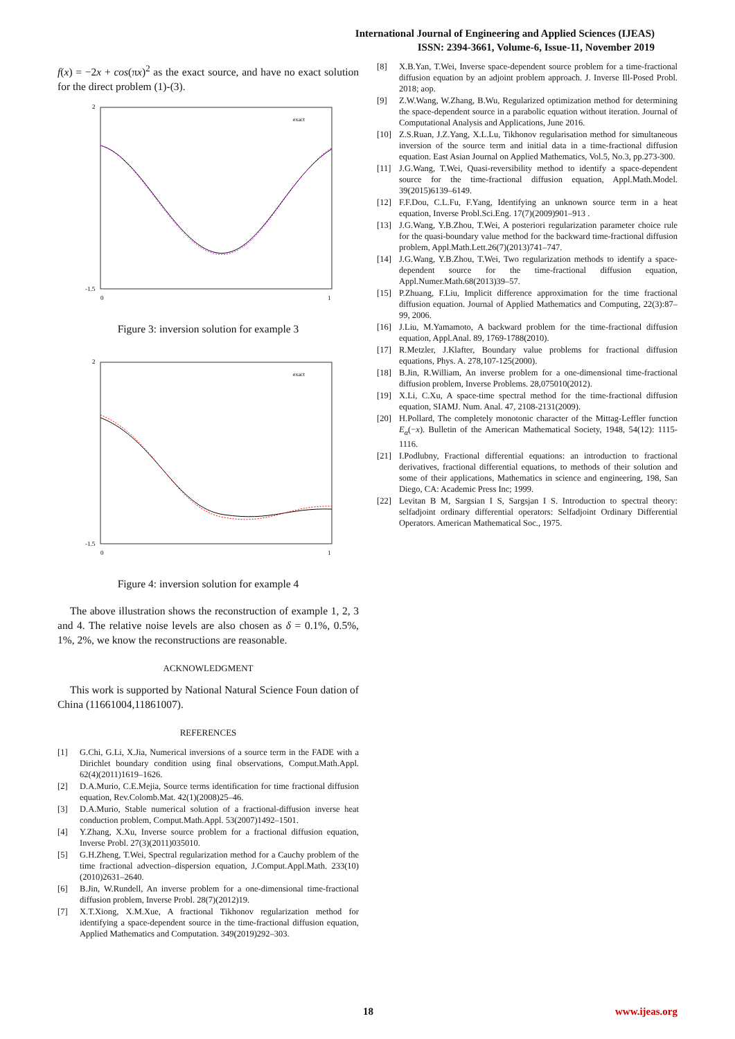International Journal of Engineering and Applied Sciences (IJEAS)
ISSN: 2394-3661, Volume-6, Issue-11, November 2019
f(x) = −2x + cos(πx)<sup>2</sup> as the exact source, and have no exact solution for the direct problem (1)-(3).
2
-1.5
0
1
exact
Figure 3: inversion solution for example 3
2
-1.5
0
1
exact
Figure 4: inversion solution for example 4
The above illustration shows the reconstruction of example 1, 2, 3 and 4. The relative noise levels are also chosen as δ = 0.1%, 0.5%, 1%, 2%, we know the reconstructions are reasonable.
ACKNOWLEDGMENT
This work is supported by National Natural Science Foun dation of China (11661004,11861007).
REFERENCES
[1] G.Chi, G.Li, X.Jia, Numerical inversions of a source term in the FADE with a Dirichlet boundary condition using final observations, Comput.Math.Appl. 62(4)(2011)1619–1626.
[2] D.A.Murio, C.E.Mejia, Source terms identification for time fractional diffusion equation, Rev.Colomb.Mat. 42(1)(2008)25–46.
[3] D.A.Murio, Stable numerical solution of a fractional-diffusion inverse heat conduction problem, Comput.Math.Appl. 53(2007)1492–1501.
[4] Y.Zhang, X.Xu, Inverse source problem for a fractional diffusion equation, Inverse Probl. 27(3)(2011)035010.
[5] G.H.Zheng, T.Wei, Spectral regularization method for a Cauchy problem of the time fractional advection–dispersion equation, J.Comput.Appl.Math. 233(10)(2010)2631–2640.
[6] B.Jin, W.Rundell, An inverse problem for a one-dimensional time-fractional diffusion problem, Inverse Probl. 28(7)(2012)19.
[7] X.T.Xiong, X.M.Xue, A fractional Tikhonov regularization method for identifying a space-dependent source in the time-fractional diffusion equation, Applied Mathematics and Computation. 349(2019)292–303.
[8] X.B.Yan, T.Wei, Inverse space-dependent source problem for a time-fractional diffusion equation by an adjoint problem approach. J. Inverse Ill-Posed Probl. 2018; aop.
[9] Z.W.Wang, W.Zhang, B.Wu, Regularized optimization method for determining the space-dependent source in a parabolic equation without iteration. Journal of Computational Analysis and Applications, June 2016.
[10] Z.S.Ruan, J.Z.Yang, X.L.Lu, Tikhonov regularisation method for simultaneous inversion of the source term and initial data in a time-fractional diffusion equation. East Asian Journal on Applied Mathematics, Vol.5, No.3, pp.273-300.
[11] J.G.Wang, T.Wei, Quasi-reversibility method to identify a space-dependent source for the time-fractional diffusion equation, Appl.Math.Model. 39(2015)6139–6149.
[12] F.F.Dou, C.L.Fu, F.Yang, Identifying an unknown source term in a heat equation, Inverse Probl.Sci.Eng. 17(7)(2009)901–913 .
[13] J.G.Wang, Y.B.Zhou, T.Wei, A posteriori regularization parameter choice rule for the quasi-boundary value method for the backward time-fractional diffusion problem, Appl.Math.Lett.26(7)(2013)741–747.
[14] J.G.Wang, Y.B.Zhou, T.Wei, Two regularization methods to identify a space-dependent source for the time-fractional diffusion equation, Appl.Numer.Math.68(2013)39–57.
[15] P.Zhuang, F.Liu, Implicit difference approximation for the time fractional diffusion equation. Journal of Applied Mathematics and Computing, 22(3):87–99, 2006.
[16] J.Liu, M.Yamamoto, A backward problem for the time-fractional diffusion equation, Appl.Anal. 89, 1769-1788(2010).
[17] R.Metzler, J.Klafter, Boundary value problems for fractional diffusion equations, Phys. A. 278,107-125(2000).
[18] B.Jin, R.William, An inverse problem for a one-dimensional time-fractional diffusion problem, Inverse Problems. 28,075010(2012).
[19] X.Li, C.Xu, A space-time spectral method for the time-fractional diffusion equation, SIAMJ. Num. Anal. 47, 2108-2131(2009).
[20] H.Pollard, The completely monotonic character of the Mittag-Leffler function E<sub>α</sub>(−x). Bulletin of the American Mathematical Society, 1948, 54(12): 1115-1116.
[21] I.Podlubny, Fractional differential equations: an introduction to fractional derivatives, fractional differential equations, to methods of their solution and some of their applications, Mathematics in science and engineering, 198, San Diego, CA: Academic Press Inc; 1999.
[22] Levitan B M, Sargsian I S, Sargsjan I S. Introduction to spectral theory: selfadjoint ordinary differential operators: Selfadjoint Ordinary Differential Operators. American Mathematical Soc., 1975.
18 www.ijeas.org